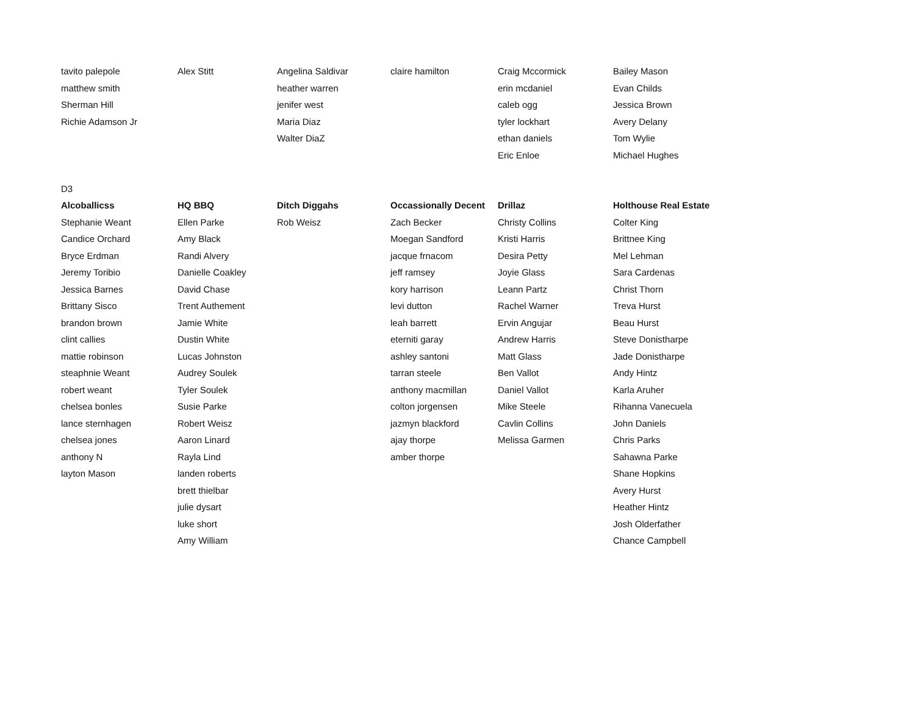| tavito palepole | Alex Stitt | Angelina Saldivar | claire hamilton | Craig Mccormick | Bailey Mason |
| matthew smith | | heather warren | | erin mcdaniel | Evan Childs |
| Sherman Hill | | jenifer west | | caleb ogg | Jessica Brown |
| Richie Adamson Jr | | Maria Diaz | | tyler lockhart | Avery Delany |
| | | Walter DiaZ | | ethan daniels | Tom Wylie |
| | | | | Eric Enloe | Michael Hughes |
| D3 | | | | | |
| Alcoballicss | HQ BBQ | Ditch Diggahs | Occassionally Decent | Drillaz | Holthouse Real Estate |
| Stephanie Weant | Ellen Parke | Rob Weisz | Zach Becker | Christy Collins | Colter King |
| Candice Orchard | Amy Black | | Moegan Sandford | Kristi Harris | Brittnee King |
| Bryce Erdman | Randi Alvery | | jacque frnacom | Desira Petty | Mel Lehman |
| Jeremy Toribio | Danielle Coakley | | jeff ramsey | Joyie Glass | Sara Cardenas |
| Jessica Barnes | David Chase | | kory harrison | Leann Partz | Christ Thorn |
| Brittany Sisco | Trent Authement | | levi dutton | Rachel Warner | Treva Hurst |
| brandon brown | Jamie White | | leah barrett | Ervin Angujar | Beau Hurst |
| clint callies | Dustin White | | eterniti garay | Andrew Harris | Steve Donistharpe |
| mattie robinson | Lucas Johnston | | ashley santoni | Matt Glass | Jade Donistharpe |
| steaphnie Weant | Audrey Soulek | | tarran steele | Ben Vallot | Andy Hintz |
| robert weant | Tyler Soulek | | anthony macmillan | Daniel Vallot | Karla Aruher |
| chelsea bonles | Susie Parke | | colton jorgensen | Mike Steele | Rihanna Vanecuela |
| lance sternhagen | Robert Weisz | | jazmyn blackford | Cavlin Collins | John Daniels |
| chelsea jones | Aaron Linard | | ajay thorpe | Melissa Garmen | Chris Parks |
| anthony N | Rayla Lind | | amber thorpe | | Sahawna Parke |
| layton Mason | landen roberts | | | | Shane Hopkins |
| | brett thielbar | | | | Avery Hurst |
| | julie dysart | | | | Heather Hintz |
| | luke short | | | | Josh Olderfather |
| | Amy William | | | | Chance Campbell |